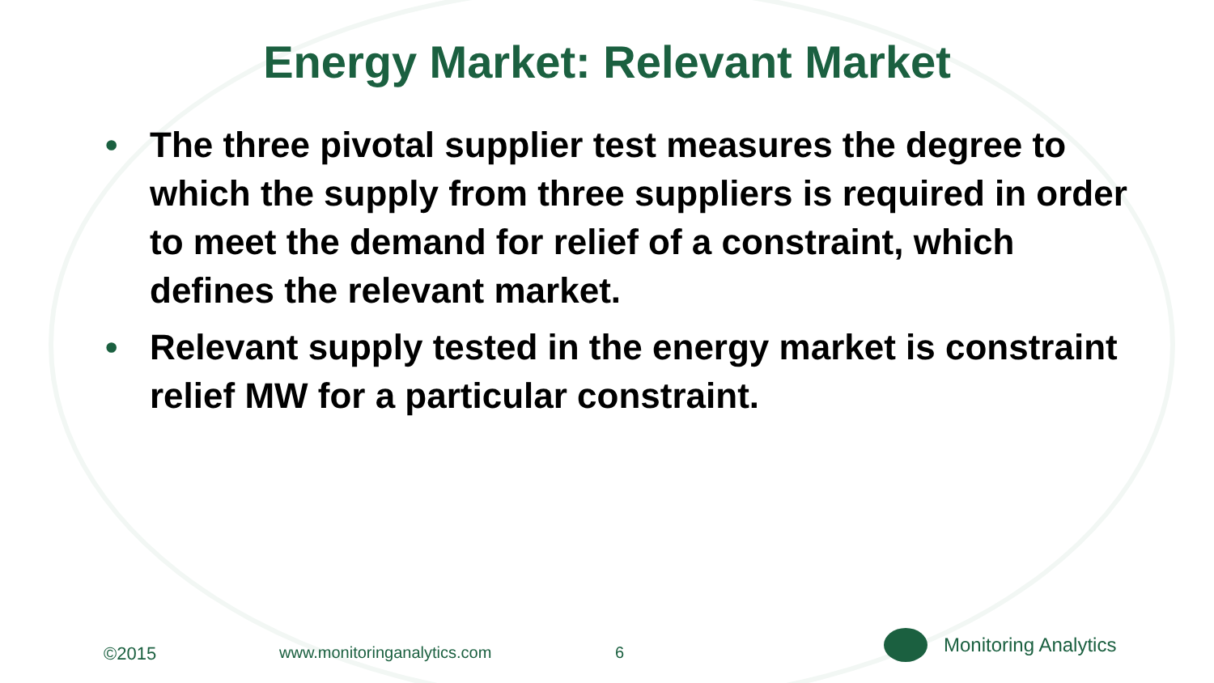Energy Market: Relevant Market
• The three pivotal supplier test measures the degree to which the supply from three suppliers is required in order to meet the demand for relief of a constraint, which defines the relevant market.
• Relevant supply tested in the energy market is constraint relief MW for a particular constraint.
©2015 www.monitoringanalytics.com 6
Monitoring Analytics